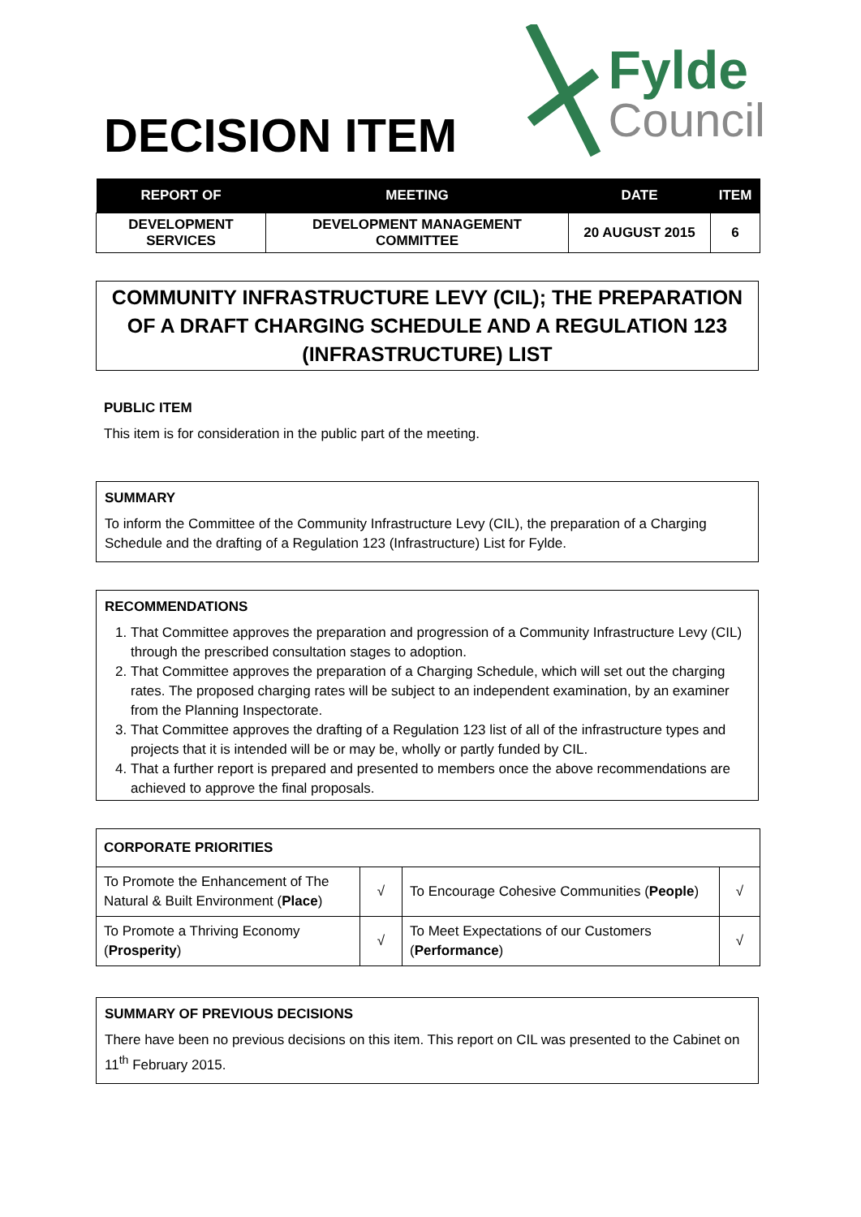DECISION ITEM
Fylde
Council
| REPORT OF | MEETING | DATE | ITEM |
| --- | --- | --- | --- |
| DEVELOPMENT SERVICES | DEVELOPMENT MANAGEMENT COMMITTEE | 20 AUGUST 2015 | 6 |
COMMUNITY INFRASTRUCTURE LEVY (CIL); THE PREPARATION OF A DRAFT CHARGING SCHEDULE AND A REGULATION 123 (INFRASTRUCTURE) LIST
PUBLIC ITEM
This item is for consideration in the public part of the meeting.
SUMMARY
To inform the Committee of the Community Infrastructure Levy (CIL), the preparation of a Charging Schedule and the drafting of a Regulation 123 (Infrastructure) List for Fylde.
RECOMMENDATIONS
1. That Committee approves the preparation and progression of a Community Infrastructure Levy (CIL) through the prescribed consultation stages to adoption.
2. That Committee approves the preparation of a Charging Schedule, which will set out the charging rates. The proposed charging rates will be subject to an independent examination, by an examiner from the Planning Inspectorate.
3. That Committee approves the drafting of a Regulation 123 list of all of the infrastructure types and projects that it is intended will be or may be, wholly or partly funded by CIL.
4. That a further report is prepared and presented to members once the above recommendations are achieved to approve the final proposals.
| CORPORATE PRIORITIES | | | |
| To Promote the Enhancement of The Natural & Built Environment ( Place ) | √ | To Encourage Cohesive Communities ( People ) | √ |
| To Promote a Thriving Economy ( Prosperity ) | √ | To Meet Expectations of our Customers ( Performance ) | √ |
SUMMARY OF PREVIOUS DECISIONS
There have been no previous decisions on this item. This report on CIL was presented to the Cabinet on 11<sup>th</sup> February 2015.